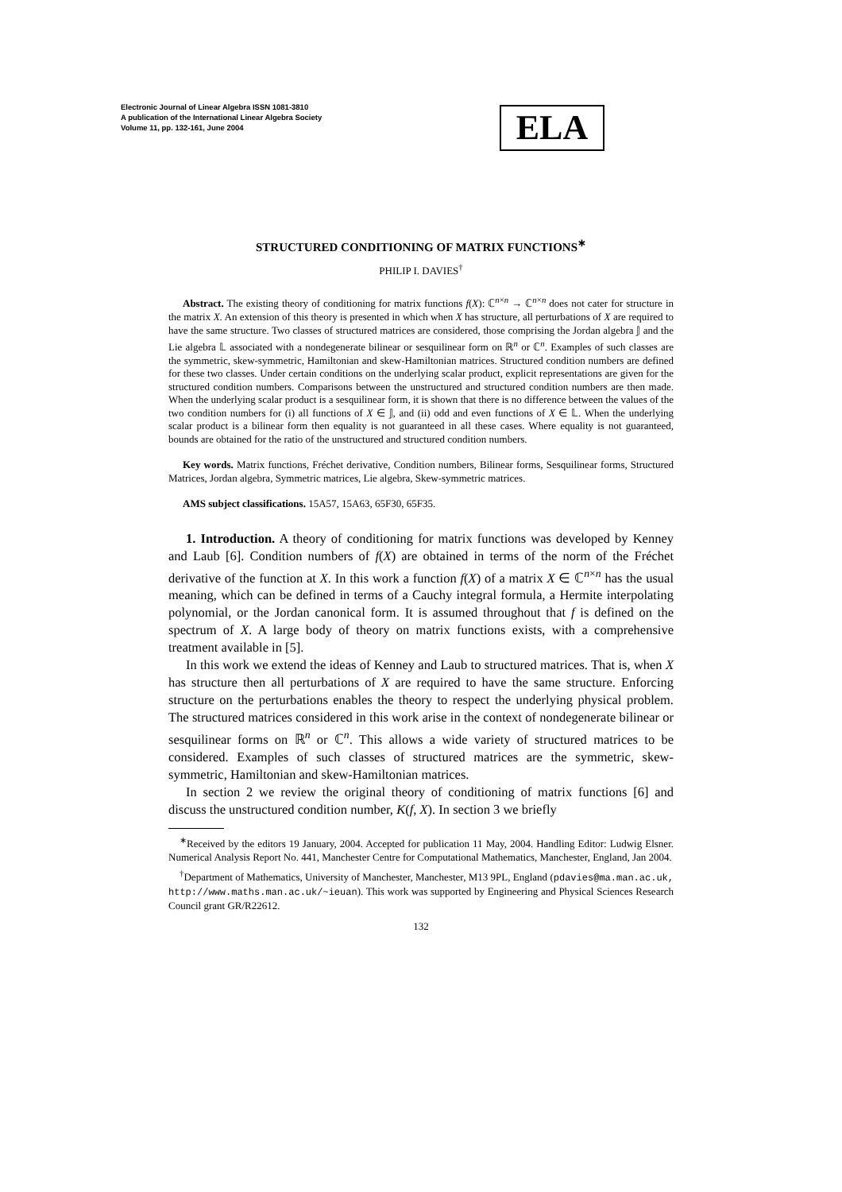Electronic Journal of Linear Algebra ISSN 1081-3810
A publication of the International Linear Algebra Society
Volume 11, pp. 132-161, June 2004
ELA
STRUCTURED CONDITIONING OF MATRIX FUNCTIONS<sup>∗</sup>
PHILIP I. DAVIES<sup>†</sup>
Abstract. The existing theory of conditioning for matrix functions f(X): ℂ<sup>n×n</sup> → ℂ<sup>n×n</sup> does not cater for structure in the matrix X. An extension of this theory is presented in which when X has structure, all perturbations of X are required to have the same structure. Two classes of structured matrices are considered, those comprising the Jordan algebra 𝕁 and the Lie algebra 𝕃 associated with a nondegenerate bilinear or sesquilinear form on ℝ<sup>n</sup> or ℂ<sup>n</sup>. Examples of such classes are the symmetric, skew-symmetric, Hamiltonian and skew-Hamiltonian matrices. Structured condition numbers are defined for these two classes. Under certain conditions on the underlying scalar product, explicit representations are given for the structured condition numbers. Comparisons between the unstructured and structured condition numbers are then made. When the underlying scalar product is a sesquilinear form, it is shown that there is no difference between the values of the two condition numbers for (i) all functions of X ∈ 𝕁, and (ii) odd and even functions of X ∈ 𝕃. When the underlying scalar product is a bilinear form then equality is not guaranteed in all these cases. Where equality is not guaranteed, bounds are obtained for the ratio of the unstructured and structured condition numbers.
Key words. Matrix functions, Fréchet derivative, Condition numbers, Bilinear forms, Sesquilinear forms, Structured Matrices, Jordan algebra, Symmetric matrices, Lie algebra, Skew-symmetric matrices.
AMS subject classifications. 15A57, 15A63, 65F30, 65F35.
1. Introduction. A theory of conditioning for matrix functions was developed by Kenney and Laub [6]. Condition numbers of f(X) are obtained in terms of the norm of the Fréchet derivative of the function at X. In this work a function f(X) of a matrix X ∈ ℂ<sup>n×n</sup> has the usual meaning, which can be defined in terms of a Cauchy integral formula, a Hermite interpolating polynomial, or the Jordan canonical form. It is assumed throughout that f is defined on the spectrum of X. A large body of theory on matrix functions exists, with a comprehensive treatment available in [5].
In this work we extend the ideas of Kenney and Laub to structured matrices. That is, when X has structure then all perturbations of X are required to have the same structure. Enforcing structure on the perturbations enables the theory to respect the underlying physical problem. The structured matrices considered in this work arise in the context of nondegenerate bilinear or sesquilinear forms on ℝ<sup>n</sup> or ℂ<sup>n</sup>. This allows a wide variety of structured matrices to be considered. Examples of such classes of structured matrices are the symmetric, skew-symmetric, Hamiltonian and skew-Hamiltonian matrices.
In section 2 we review the original theory of conditioning of matrix functions [6] and discuss the unstructured condition number, K(f, X). In section 3 we briefly
<sup>∗</sup>Received by the editors 19 January, 2004. Accepted for publication 11 May, 2004. Handling Editor: Ludwig Elsner. Numerical Analysis Report No. 441, Manchester Centre for Computational Mathematics, Manchester, England, Jan 2004.
<sup>†</sup> Department of Mathematics, University of Manchester, Manchester, M13 9PL, England (pdavies@ma.man.ac.uk, http://www.maths.man.ac.uk/~ieuan). This work was supported by Engineering and Physical Sciences Research Council grant GR/R22612.
132